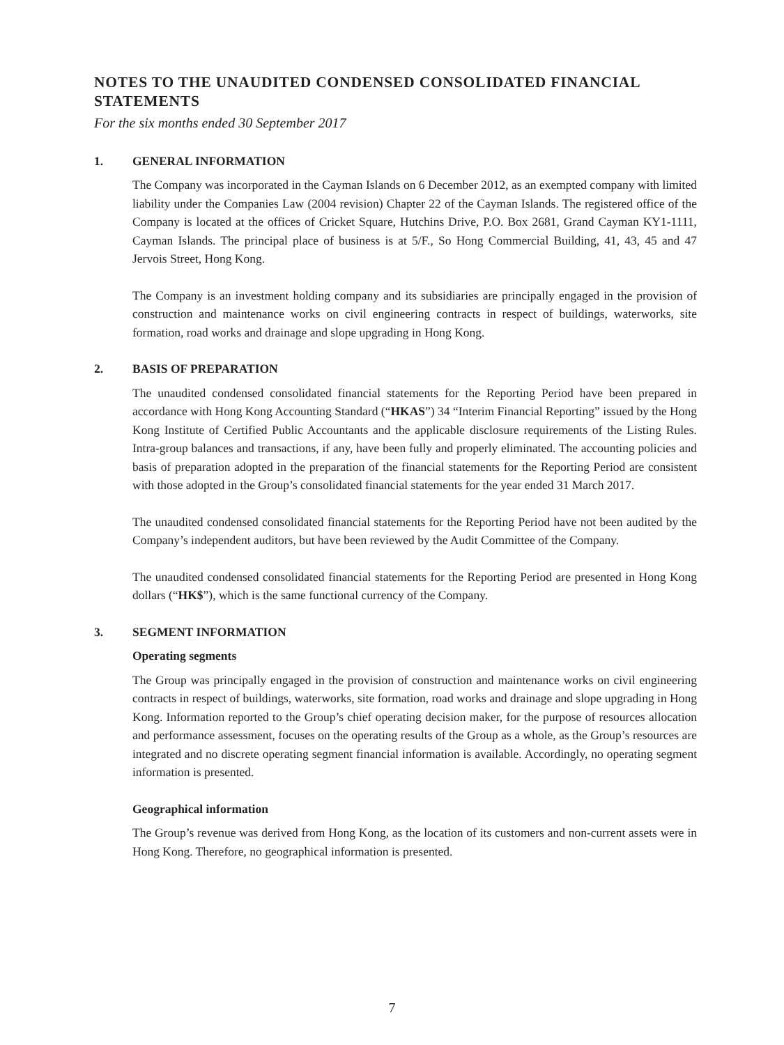NOTES TO THE UNAUDITED CONDENSED CONSOLIDATED FINANCIAL STATEMENTS
For the six months ended 30 September 2017
1. GENERAL INFORMATION
The Company was incorporated in the Cayman Islands on 6 December 2012, as an exempted company with limited liability under the Companies Law (2004 revision) Chapter 22 of the Cayman Islands. The registered office of the Company is located at the offices of Cricket Square, Hutchins Drive, P.O. Box 2681, Grand Cayman KY1-1111, Cayman Islands. The principal place of business is at 5/F., So Hong Commercial Building, 41, 43, 45 and 47 Jervois Street, Hong Kong.
The Company is an investment holding company and its subsidiaries are principally engaged in the provision of construction and maintenance works on civil engineering contracts in respect of buildings, waterworks, site formation, road works and drainage and slope upgrading in Hong Kong.
2. BASIS OF PREPARATION
The unaudited condensed consolidated financial statements for the Reporting Period have been prepared in accordance with Hong Kong Accounting Standard (“HKAS”) 34 “Interim Financial Reporting” issued by the Hong Kong Institute of Certified Public Accountants and the applicable disclosure requirements of the Listing Rules. Intra-group balances and transactions, if any, have been fully and properly eliminated. The accounting policies and basis of preparation adopted in the preparation of the financial statements for the Reporting Period are consistent with those adopted in the Group’s consolidated financial statements for the year ended 31 March 2017.
The unaudited condensed consolidated financial statements for the Reporting Period have not been audited by the Company’s independent auditors, but have been reviewed by the Audit Committee of the Company.
The unaudited condensed consolidated financial statements for the Reporting Period are presented in Hong Kong dollars (“HK$”), which is the same functional currency of the Company.
3. SEGMENT INFORMATION
Operating segments
The Group was principally engaged in the provision of construction and maintenance works on civil engineering contracts in respect of buildings, waterworks, site formation, road works and drainage and slope upgrading in Hong Kong. Information reported to the Group’s chief operating decision maker, for the purpose of resources allocation and performance assessment, focuses on the operating results of the Group as a whole, as the Group’s resources are integrated and no discrete operating segment financial information is available. Accordingly, no operating segment information is presented.
Geographical information
The Group’s revenue was derived from Hong Kong, as the location of its customers and non-current assets were in Hong Kong. Therefore, no geographical information is presented.
7